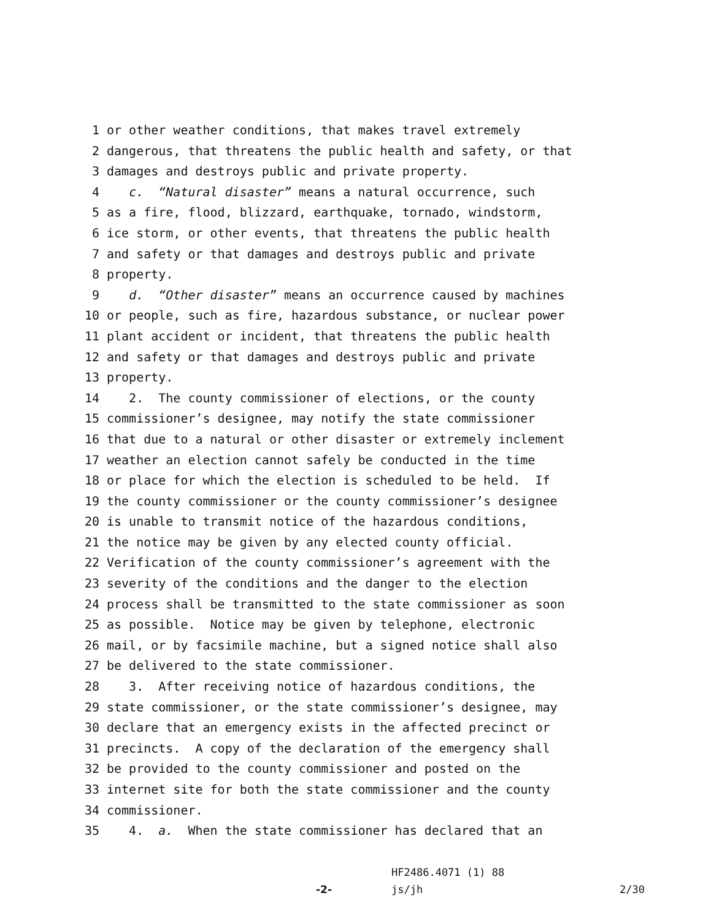1 or other weather conditions, that makes travel extremely
2 dangerous, that threatens the public health and safety, or that
3 damages and destroys public and private property.
4 c. “Natural disaster” means a natural occurrence, such
5 as a fire, flood, blizzard, earthquake, tornado, windstorm,
6 ice storm, or other events, that threatens the public health
7 and safety or that damages and destroys public and private
8 property.
9 d. “Other disaster” means an occurrence caused by machines
10 or people, such as fire, hazardous substance, or nuclear power
11 plant accident or incident, that threatens the public health
12 and safety or that damages and destroys public and private
13 property.
14 2. The county commissioner of elections, or the county
15 commissioner’s designee, may notify the state commissioner
16 that due to a natural or other disaster or extremely inclement
17 weather an election cannot safely be conducted in the time
18 or place for which the election is scheduled to be held. If
19 the county commissioner or the county commissioner’s designee
20 is unable to transmit notice of the hazardous conditions,
21 the notice may be given by any elected county official.
22 Verification of the county commissioner’s agreement with the
23 severity of the conditions and the danger to the election
24 process shall be transmitted to the state commissioner as soon
25 as possible. Notice may be given by telephone, electronic
26 mail, or by facsimile machine, but a signed notice shall also
27 be delivered to the state commissioner.
28 3. After receiving notice of hazardous conditions, the
29 state commissioner, or the state commissioner’s designee, may
30 declare that an emergency exists in the affected precinct or
31 precincts. A copy of the declaration of the emergency shall
32 be provided to the county commissioner and posted on the
33 internet site for both the state commissioner and the county
34 commissioner.
35 4. a. When the state commissioner has declared that an
HF2486.4071 (1) 88
-2- js/jh 2/30